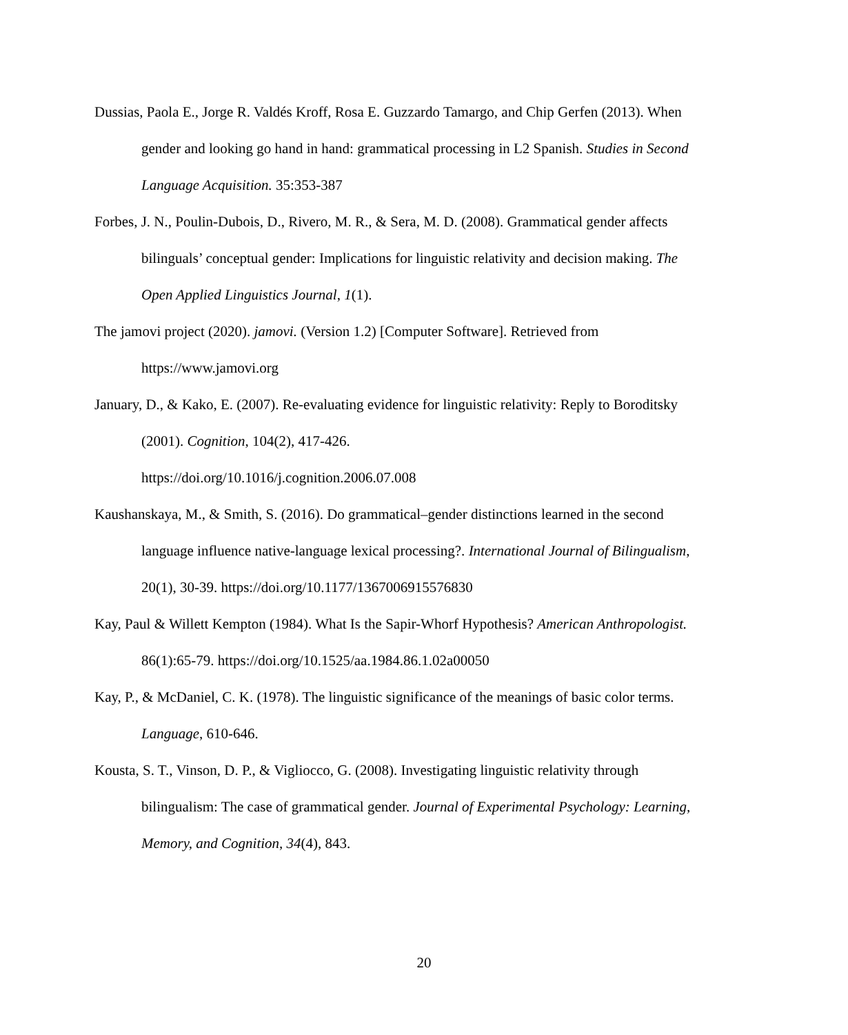Dussias, Paola E., Jorge R. Valdés Kroff, Rosa E. Guzzardo Tamargo, and Chip Gerfen (2013). When gender and looking go hand in hand: grammatical processing in L2 Spanish. Studies in Second Language Acquisition. 35:353-387
Forbes, J. N., Poulin-Dubois, D., Rivero, M. R., & Sera, M. D. (2008). Grammatical gender affects bilinguals’ conceptual gender: Implications for linguistic relativity and decision making. The Open Applied Linguistics Journal, 1(1).
The jamovi project (2020). jamovi. (Version 1.2) [Computer Software]. Retrieved from https://www.jamovi.org
January, D., & Kako, E. (2007). Re-evaluating evidence for linguistic relativity: Reply to Boroditsky (2001). Cognition, 104(2), 417-426.
https://doi.org/10.1016/j.cognition.2006.07.008
Kaushanskaya, M., & Smith, S. (2016). Do grammatical–gender distinctions learned in the second language influence native-language lexical processing?. International Journal of Bilingualism, 20(1), 30-39. https://doi.org/10.1177/1367006915576830
Kay, Paul & Willett Kempton (1984). What Is the Sapir-Whorf Hypothesis? American Anthropologist. 86(1):65-79. https://doi.org/10.1525/aa.1984.86.1.02a00050
Kay, P., & McDaniel, C. K. (1978). The linguistic significance of the meanings of basic color terms. Language, 610-646.
Kousta, S. T., Vinson, D. P., & Vigliocco, G. (2008). Investigating linguistic relativity through bilingualism: The case of grammatical gender. Journal of Experimental Psychology: Learning, Memory, and Cognition, 34(4), 843.
20